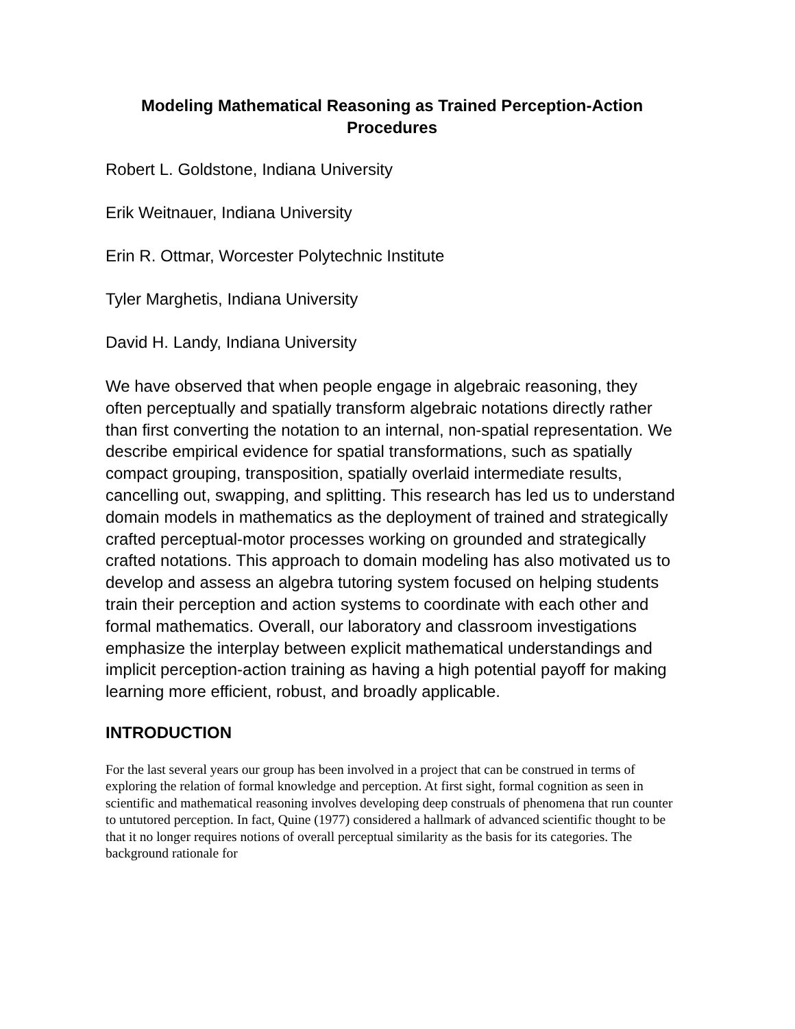Modeling Mathematical Reasoning as Trained Perception-Action
Procedures
Robert L. Goldstone, Indiana University
Erik Weitnauer, Indiana University
Erin R. Ottmar, Worcester Polytechnic Institute
Tyler Marghetis, Indiana University
David H. Landy, Indiana University
We have observed that when people engage in algebraic reasoning, they often perceptually and spatially transform algebraic notations directly rather than first converting the notation to an internal, non-spatial representation. We describe empirical evidence for spatial transformations, such as spatially compact grouping, transposition, spatially overlaid intermediate results, cancelling out, swapping, and splitting. This research has led us to understand domain models in mathematics as the deployment of trained and strategically crafted perceptual-motor processes working on grounded and strategically crafted notations. This approach to domain modeling has also motivated us to develop and assess an algebra tutoring system focused on helping students train their perception and action systems to coordinate with each other and formal mathematics. Overall, our laboratory and classroom investigations emphasize the interplay between explicit mathematical understandings and implicit perception-action training as having a high potential payoff for making learning more efficient, robust, and broadly applicable.
INTRODUCTION
For the last several years our group has been involved in a project that can be construed in terms of exploring the relation of formal knowledge and perception. At first sight, formal cognition as seen in scientific and mathematical reasoning involves developing deep construals of phenomena that run counter to untutored perception. In fact, Quine (1977) considered a hallmark of advanced scientific thought to be that it no longer requires notions of overall perceptual similarity as the basis for its categories. The background rationale for